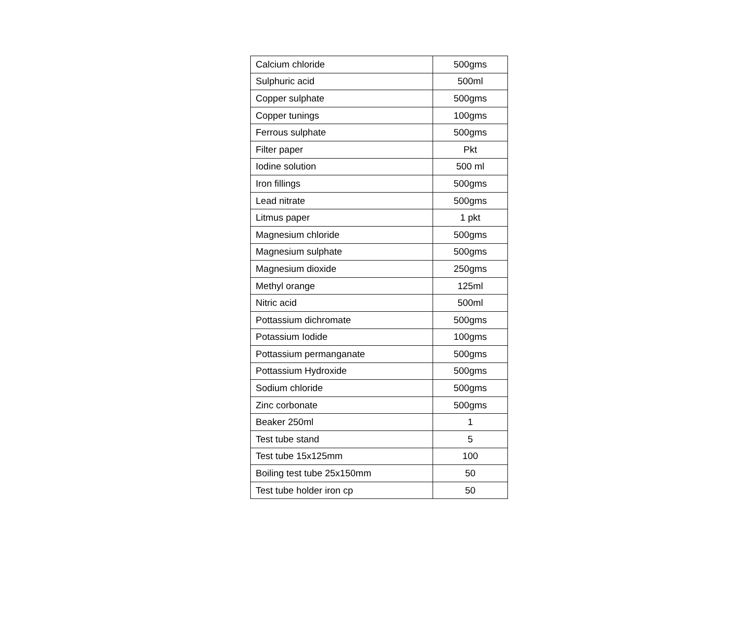| Calcium chloride | 500gms |
| Sulphuric acid | 500ml |
| Copper sulphate | 500gms |
| Copper tunings | 100gms |
| Ferrous sulphate | 500gms |
| Filter paper | Pkt |
| Iodine solution | 500 ml |
| Iron fillings | 500gms |
| Lead nitrate | 500gms |
| Litmus paper | 1 pkt |
| Magnesium chloride | 500gms |
| Magnesium sulphate | 500gms |
| Magnesium dioxide | 250gms |
| Methyl orange | 125ml |
| Nitric acid | 500ml |
| Pottassium dichromate | 500gms |
| Potassium Iodide | 100gms |
| Pottassium permanganate | 500gms |
| Pottassium Hydroxide | 500gms |
| Sodium chloride | 500gms |
| Zinc corbonate | 500gms |
| Beaker 250ml | 1 |
| Test tube stand | 5 |
| Test tube 15x125mm | 100 |
| Boiling test tube 25x150mm | 50 |
| Test tube holder iron cp | 50 |